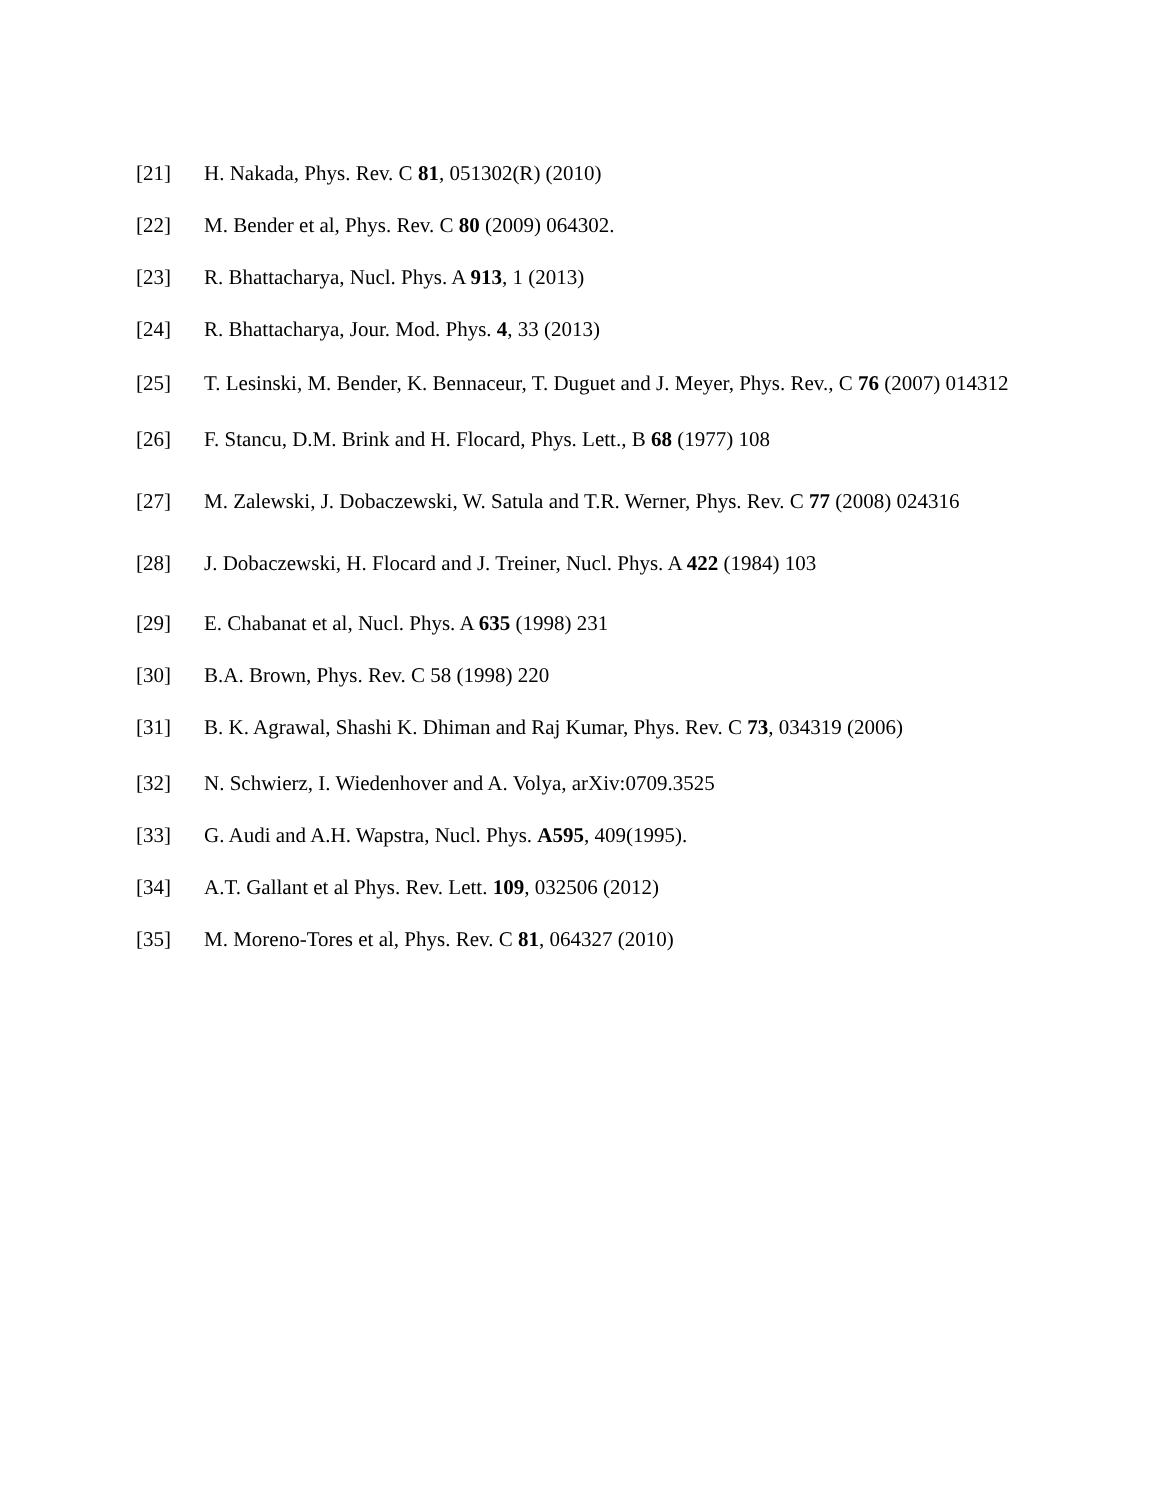[21] H. Nakada, Phys. Rev. C 81, 051302(R) (2010)
[22] M. Bender et al, Phys. Rev. C 80 (2009) 064302.
[23] R. Bhattacharya, Nucl. Phys. A 913, 1 (2013)
[24] R. Bhattacharya, Jour. Mod. Phys. 4, 33 (2013)
[25] T. Lesinski, M. Bender, K. Bennaceur, T. Duguet and J. Meyer, Phys. Rev., C 76 (2007) 014312
[26] F. Stancu, D.M. Brink and H. Flocard, Phys. Lett., B 68 (1977) 108
[27] M. Zalewski, J. Dobaczewski, W. Satula and T.R. Werner, Phys. Rev. C 77 (2008) 024316
[28] J. Dobaczewski, H. Flocard and J. Treiner, Nucl. Phys. A 422 (1984) 103
[29] E. Chabanat et al, Nucl. Phys. A 635 (1998) 231
[30] B.A. Brown, Phys. Rev. C 58 (1998) 220
[31] B. K. Agrawal, Shashi K. Dhiman and Raj Kumar, Phys. Rev. C 73, 034319 (2006)
[32] N. Schwierz, I. Wiedenhover and A. Volya, arXiv:0709.3525
[33] G. Audi and A.H. Wapstra, Nucl. Phys. A595, 409(1995).
[34] A.T. Gallant et al Phys. Rev. Lett. 109, 032506 (2012)
[35] M. Moreno-Tores et al, Phys. Rev. C 81, 064327 (2010)